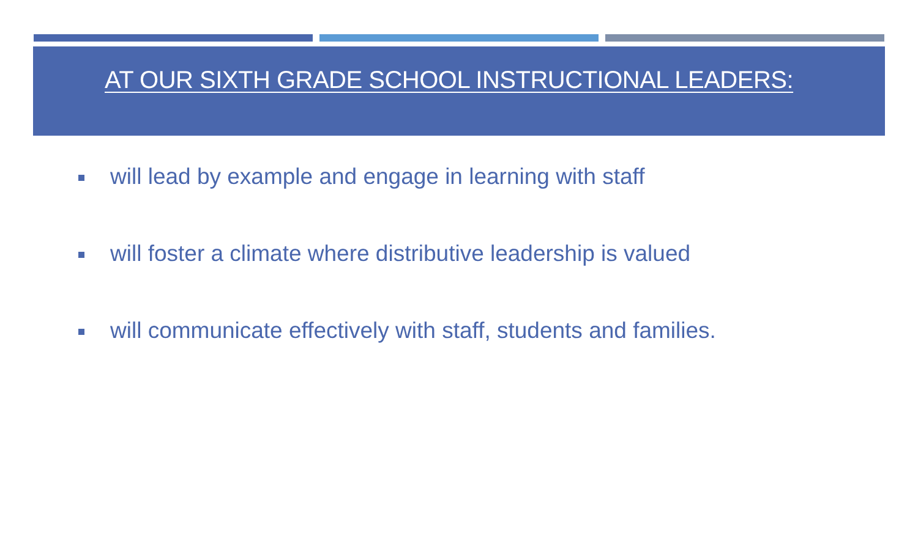AT OUR SIXTH GRADE SCHOOL INSTRUCTIONAL LEADERS:
will lead by example and engage in learning with staff
will foster a climate where distributive leadership is valued
will communicate effectively with staff, students and families.